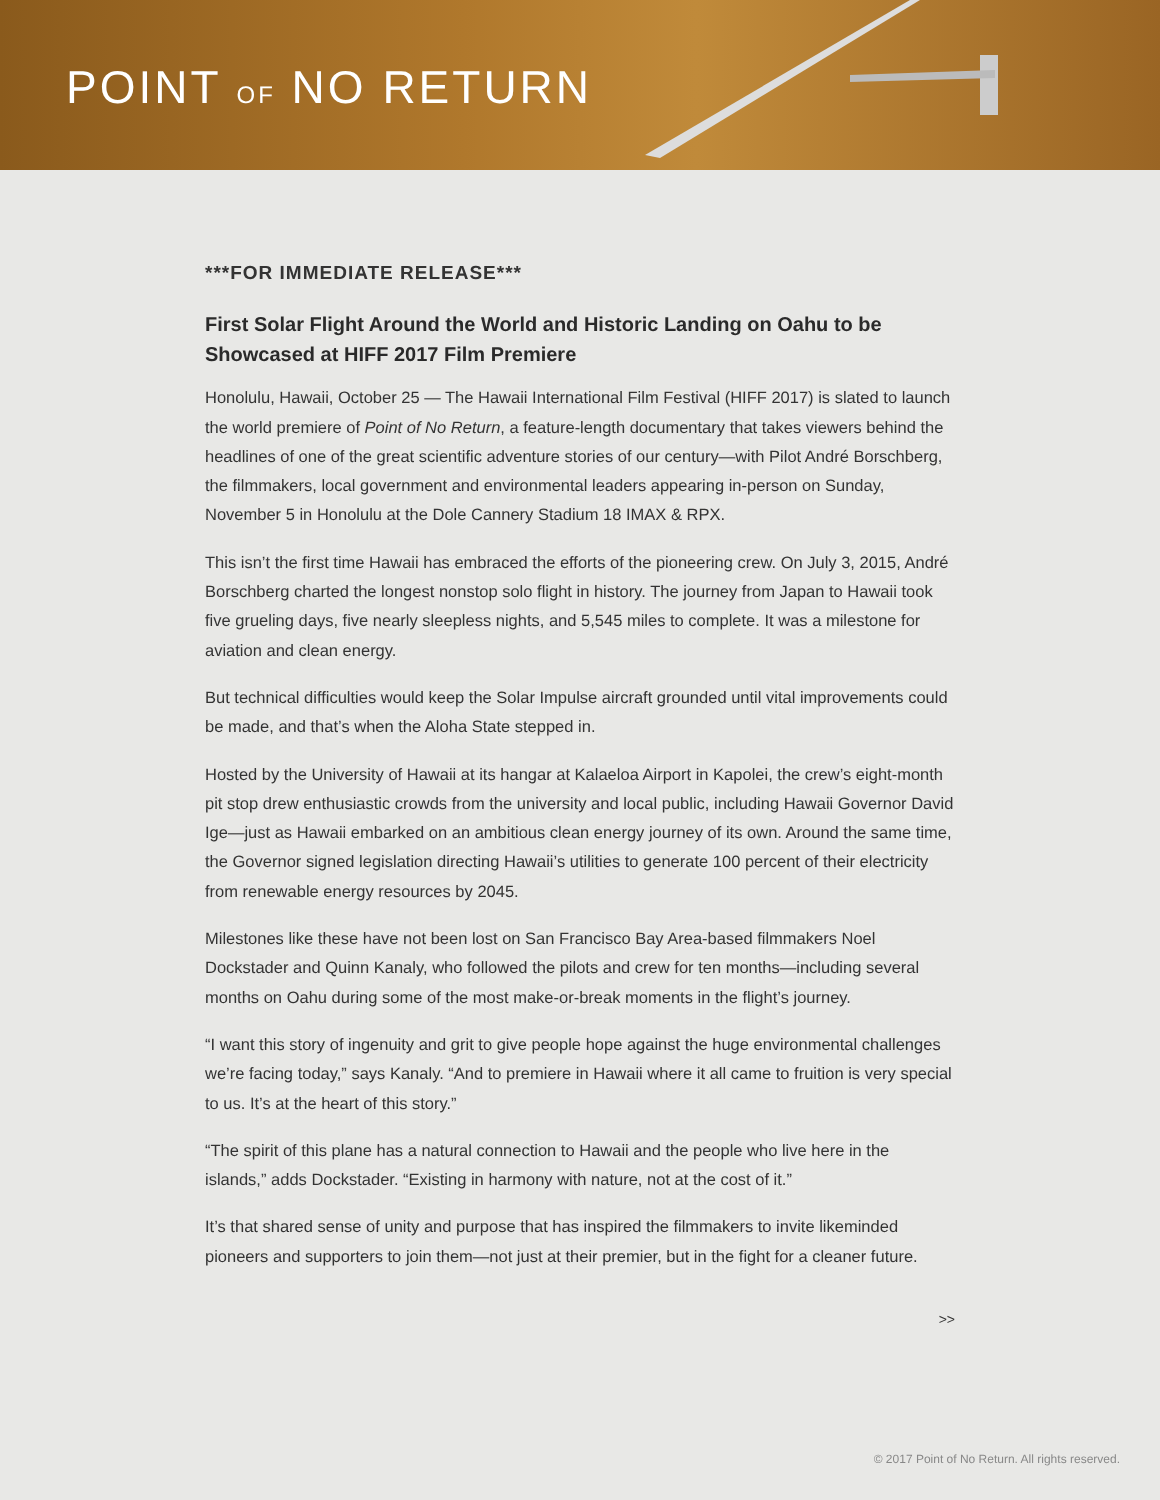POINT OF NO RETURN
***FOR IMMEDIATE RELEASE***
First Solar Flight Around the World and Historic Landing on Oahu to be Showcased at HIFF 2017 Film Premiere
Honolulu, Hawaii, October 25 — The Hawaii International Film Festival (HIFF 2017) is slated to launch the world premiere of Point of No Return, a feature-length documentary that takes viewers behind the headlines of one of the great scientific adventure stories of our century—with Pilot André Borschberg, the filmmakers, local government and environmental leaders appearing in-person on Sunday, November 5 in Honolulu at the Dole Cannery Stadium 18 IMAX & RPX.
This isn’t the first time Hawaii has embraced the efforts of the pioneering crew. On July 3, 2015, André Borschberg charted the longest nonstop solo flight in history. The journey from Japan to Hawaii took five grueling days, five nearly sleepless nights, and 5,545 miles to complete. It was a milestone for aviation and clean energy.
But technical difficulties would keep the Solar Impulse aircraft grounded until vital improvements could be made, and that’s when the Aloha State stepped in.
Hosted by the University of Hawaii at its hangar at Kalaeloa Airport in Kapolei, the crew’s eight-month pit stop drew enthusiastic crowds from the university and local public, including Hawaii Governor David Ige—just as Hawaii embarked on an ambitious clean energy journey of its own. Around the same time, the Governor signed legislation directing Hawaii’s utilities to generate 100 percent of their electricity from renewable energy resources by 2045.
Milestones like these have not been lost on San Francisco Bay Area-based filmmakers Noel Dockstader and Quinn Kanaly, who followed the pilots and crew for ten months—including several months on Oahu during some of the most make-or-break moments in the flight’s journey.
“I want this story of ingenuity and grit to give people hope against the huge environmental challenges we’re facing today,” says Kanaly. “And to premiere in Hawaii where it all came to fruition is very special to us. It’s at the heart of this story.”
“The spirit of this plane has a natural connection to Hawaii and the people who live here in the islands,” adds Dockstader. “Existing in harmony with nature, not at the cost of it.”
It’s that shared sense of unity and purpose that has inspired the filmmakers to invite likeminded pioneers and supporters to join them—not just at their premier, but in the fight for a cleaner future.
>>
© 2017 Point of No Return. All rights reserved.